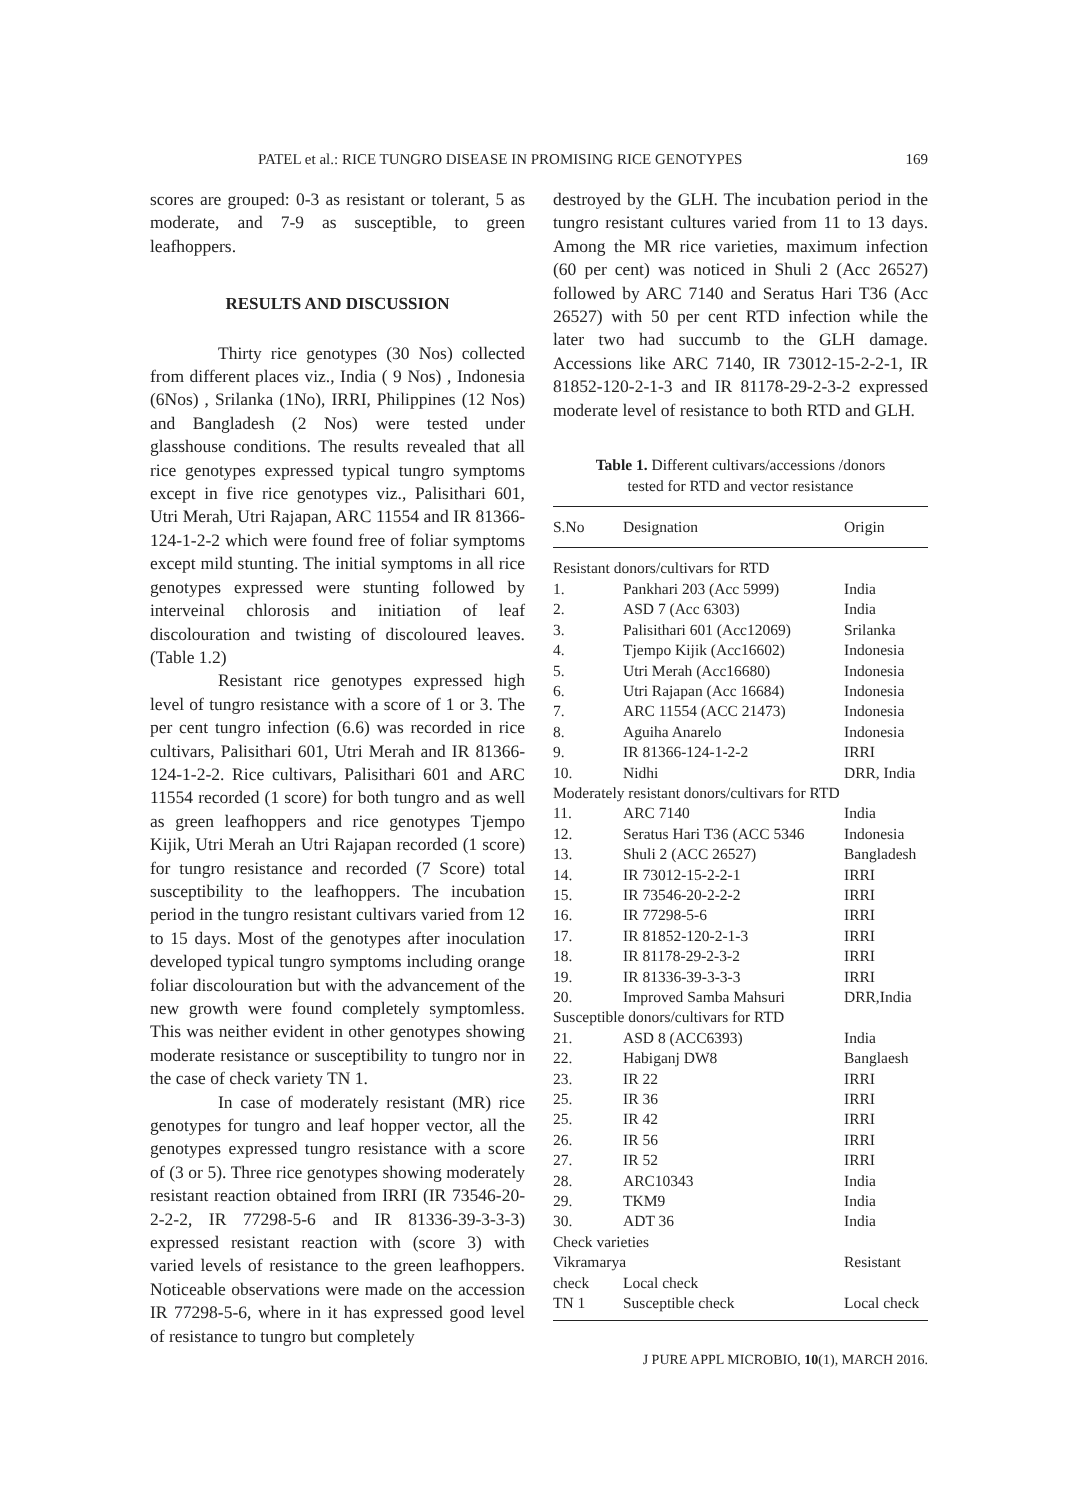PATEL et al.: RICE TUNGRO DISEASE IN PROMISING RICE GENOTYPES 169
scores are grouped: 0-3 as resistant or tolerant, 5 as moderate, and 7-9 as susceptible, to green leafhoppers.
RESULTS AND DISCUSSION
Thirty rice genotypes (30 Nos) collected from different places viz., India ( 9 Nos) , Indonesia (6Nos) , Srilanka (1No), IRRI, Philippines (12 Nos) and Bangladesh (2 Nos) were tested under glasshouse conditions. The results revealed that all rice genotypes expressed typical tungro symptoms except in five rice genotypes viz., Palisithari 601, Utri Merah, Utri Rajapan, ARC 11554 and IR 81366-124-1-2-2 which were found free of foliar symptoms except mild stunting. The initial symptoms in all rice genotypes expressed were stunting followed by interveinal chlorosis and initiation of leaf discolouration and twisting of discoloured leaves. (Table 1.2)
Resistant rice genotypes expressed high level of tungro resistance with a score of 1 or 3. The per cent tungro infection (6.6) was recorded in rice cultivars, Palisithari 601, Utri Merah and IR 81366-124-1-2-2. Rice cultivars, Palisithari 601 and ARC 11554 recorded (1 score) for both tungro and as well as green leafhoppers and rice genotypes Tjempo Kijik, Utri Merah an Utri Rajapan recorded (1 score) for tungro resistance and recorded (7 Score) total susceptibility to the leafhoppers. The incubation period in the tungro resistant cultivars varied from 12 to 15 days. Most of the genotypes after inoculation developed typical tungro symptoms including orange foliar discolouration but with the advancement of the new growth were found completely symptomless. This was neither evident in other genotypes showing moderate resistance or susceptibility to tungro nor in the case of check variety TN 1.
In case of moderately resistant (MR) rice genotypes for tungro and leaf hopper vector, all the genotypes expressed tungro resistance with a score of (3 or 5). Three rice genotypes showing moderately resistant reaction obtained from IRRI (IR 73546-20-2-2-2, IR 77298-5-6 and IR 81336-39-3-3-3) expressed resistant reaction with (score 3) with varied levels of resistance to the green leafhoppers. Noticeable observations were made on the accession IR 77298-5-6, where in it has expressed good level of resistance to tungro but completely
destroyed by the GLH. The incubation period in the tungro resistant cultures varied from 11 to 13 days. Among the MR rice varieties, maximum infection (60 per cent) was noticed in Shuli 2 (Acc 26527) followed by ARC 7140 and Seratus Hari T36 (Acc 26527) with 50 per cent RTD infection while the later two had succumb to the GLH damage. Accessions like ARC 7140, IR 73012-15-2-2-1, IR 81852-120-2-1-3 and IR 81178-29-2-3-2 expressed moderate level of resistance to both RTD and GLH.
Table 1. Different cultivars/accessions /donors
tested for RTD and vector resistance
| S.No | Designation | Origin |
| --- | --- | --- |
| Resistant donors/cultivars for RTD | | |
| 1. | Pankhari 203 (Acc 5999) | India |
| 2. | ASD 7 (Acc 6303) | India |
| 3. | Palisithari 601 (Acc12069) | Srilanka |
| 4. | Tjempo Kijik (Acc16602) | Indonesia |
| 5. | Utri Merah (Acc16680) | Indonesia |
| 6. | Utri Rajapan (Acc 16684) | Indonesia |
| 7. | ARC 11554 (ACC 21473) | Indonesia |
| 8. | Aguiha Anarelo | Indonesia |
| 9. | IR 81366-124-1-2-2 | IRRI |
| 10. | Nidhi | DRR, India |
| Moderately resistant donors/cultivars for RTD | | |
| 11. | ARC 7140 | India |
| 12. | Seratus Hari T36 (ACC 5346 | Indonesia |
| 13. | Shuli 2 (ACC 26527) | Bangladesh |
| 14. | IR 73012-15-2-2-1 | IRRI |
| 15. | IR 73546-20-2-2-2 | IRRI |
| 16. | IR 77298-5-6 | IRRI |
| 17. | IR 81852-120-2-1-3 | IRRI |
| 18. | IR 81178-29-2-3-2 | IRRI |
| 19. | IR 81336-39-3-3-3 | IRRI |
| 20. | Improved Samba Mahsuri | DRR,India |
| Susceptible donors/cultivars for RTD | | |
| 21. | ASD 8 (ACC6393) | India |
| 22. | Habiganj DW8 | Banglaesh |
| 23. | IR 22 | IRRI |
| 25. | IR 36 | IRRI |
| 25. | IR 42 | IRRI |
| 26. | IR 56 | IRRI |
| 27. | IR 52 | IRRI |
| 28. | ARC10343 | India |
| 29. | TKM9 | India |
| 30. | ADT 36 | India |
| Check varieties | | |
| Vikramarya | | Resistant |
| check | Local check | |
| TN 1 | Susceptible check | Local check |
J PURE APPL MICROBIO, 10(1), MARCH 2016.